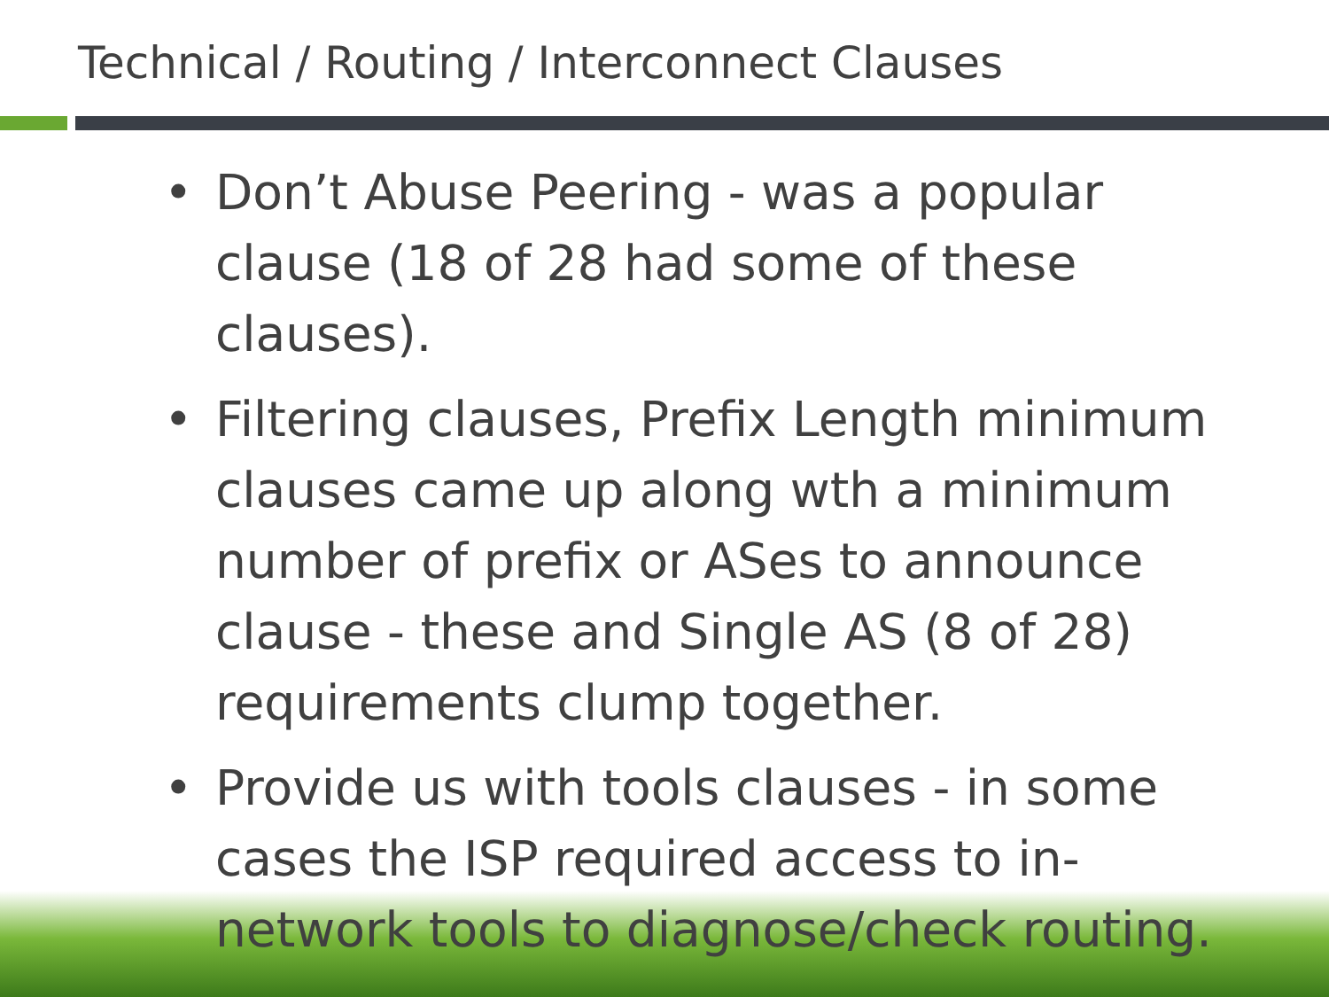Technical / Routing / Interconnect Clauses
• Don’t Abuse Peering - was a popular clause (18 of 28 had some of these clauses).
• Filtering clauses, Prefix Length minimum clauses came up along wth a minimum number of prefix or ASes to announce clause - these and Single AS (8 of 28) requirements clump together.
• Provide us with tools clauses - in some cases the ISP required access to in-network tools to diagnose/check routing.